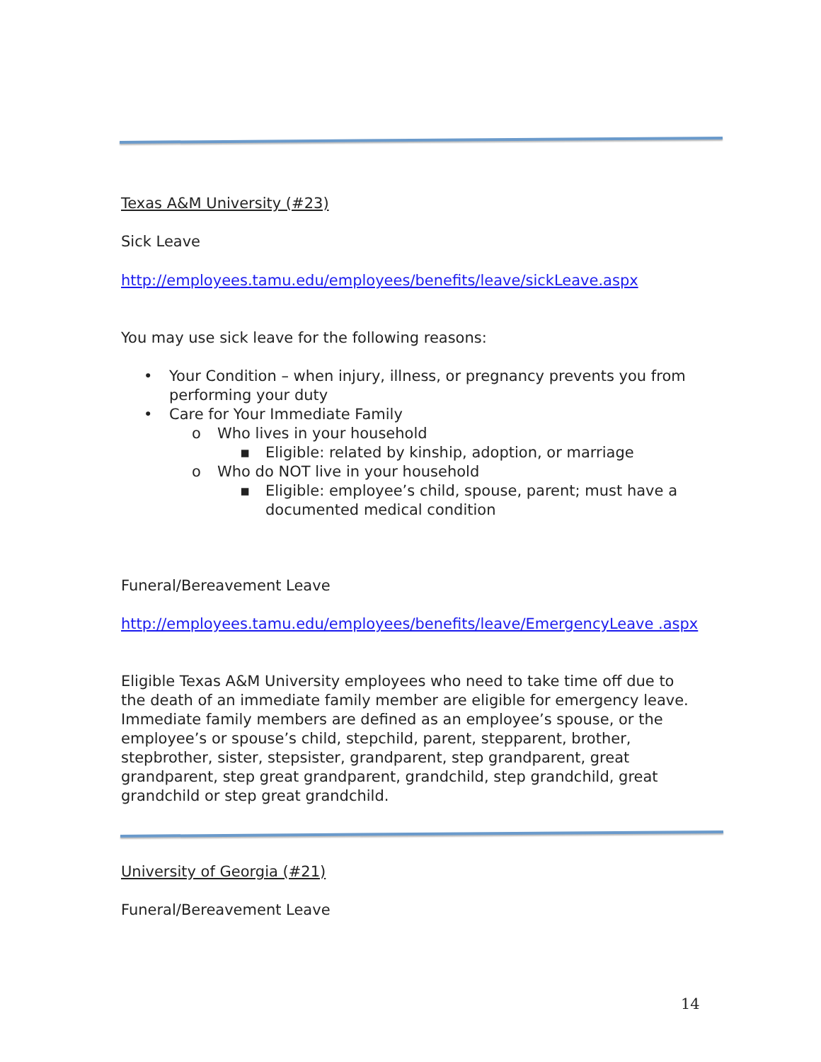Texas A&M University (#23)
Sick Leave
http://employees.tamu.edu/employees/benefits/leave/sickLeave.aspx
You may use sick leave for the following reasons:
• Your Condition – when injury, illness, or pregnancy prevents you from performing your duty
• Care for Your Immediate Family
o Who lives in your household
▪ Eligible: related by kinship, adoption, or marriage
o Who do NOT live in your household
▪ Eligible: employee’s child, spouse, parent; must have a documented medical condition
Funeral/Bereavement Leave
http://employees.tamu.edu/employees/benefits/leave/EmergencyLeave .aspx
Eligible Texas A&M University employees who need to take time off due to the death of an immediate family member are eligible for emergency leave. Immediate family members are defined as an employee’s spouse, or the employee’s or spouse’s child, stepchild, parent, stepparent, brother, stepbrother, sister, stepsister, grandparent, step grandparent, great grandparent, step great grandparent, grandchild, step grandchild, great grandchild or step great grandchild.
University of Georgia (#21)
Funeral/Bereavement Leave
14